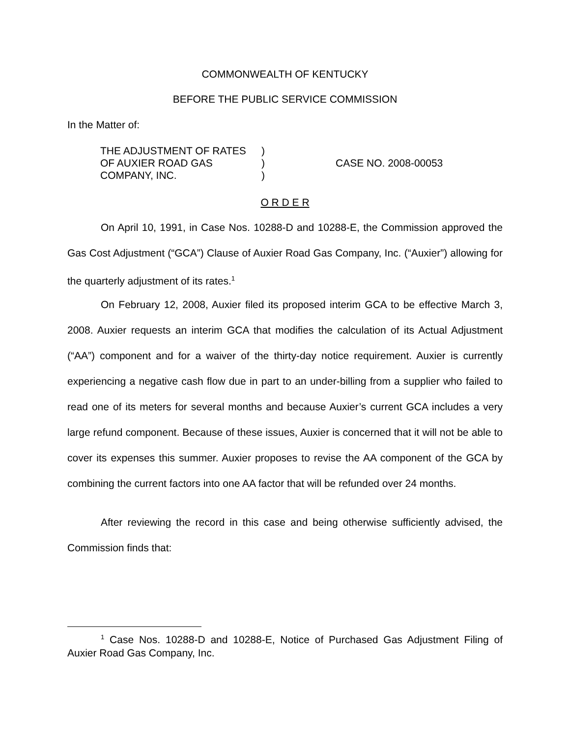COMMONWEALTH OF KENTUCKY
BEFORE THE PUBLIC SERVICE COMMISSION
In the Matter of:
| THE ADJUSTMENT OF RATES | ) | |
| OF AUXIER ROAD GAS | ) | CASE NO. 2008-00053 |
| COMPANY, INC. | ) | |
O R D E R
On April 10, 1991, in Case Nos. 10288-D and 10288-E, the Commission approved the Gas Cost Adjustment (“GCA”) Clause of Auxier Road Gas Company, Inc. (“Auxier”) allowing for the quarterly adjustment of its rates.<sup>1</sup>
On February 12, 2008, Auxier filed its proposed interim GCA to be effective March 3, 2008. Auxier requests an interim GCA that modifies the calculation of its Actual Adjustment (“AA”) component and for a waiver of the thirty-day notice requirement. Auxier is currently experiencing a negative cash flow due in part to an under-billing from a supplier who failed to read one of its meters for several months and because Auxier’s current GCA includes a very large refund component. Because of these issues, Auxier is concerned that it will not be able to cover its expenses this summer. Auxier proposes to revise the AA component of the GCA by combining the current factors into one AA factor that will be refunded over 24 months.
After reviewing the record in this case and being otherwise sufficiently advised, the Commission finds that:
<sup>1</sup> Case Nos. 10288-D and 10288-E, Notice of Purchased Gas Adjustment Filing of Auxier Road Gas Company, Inc.